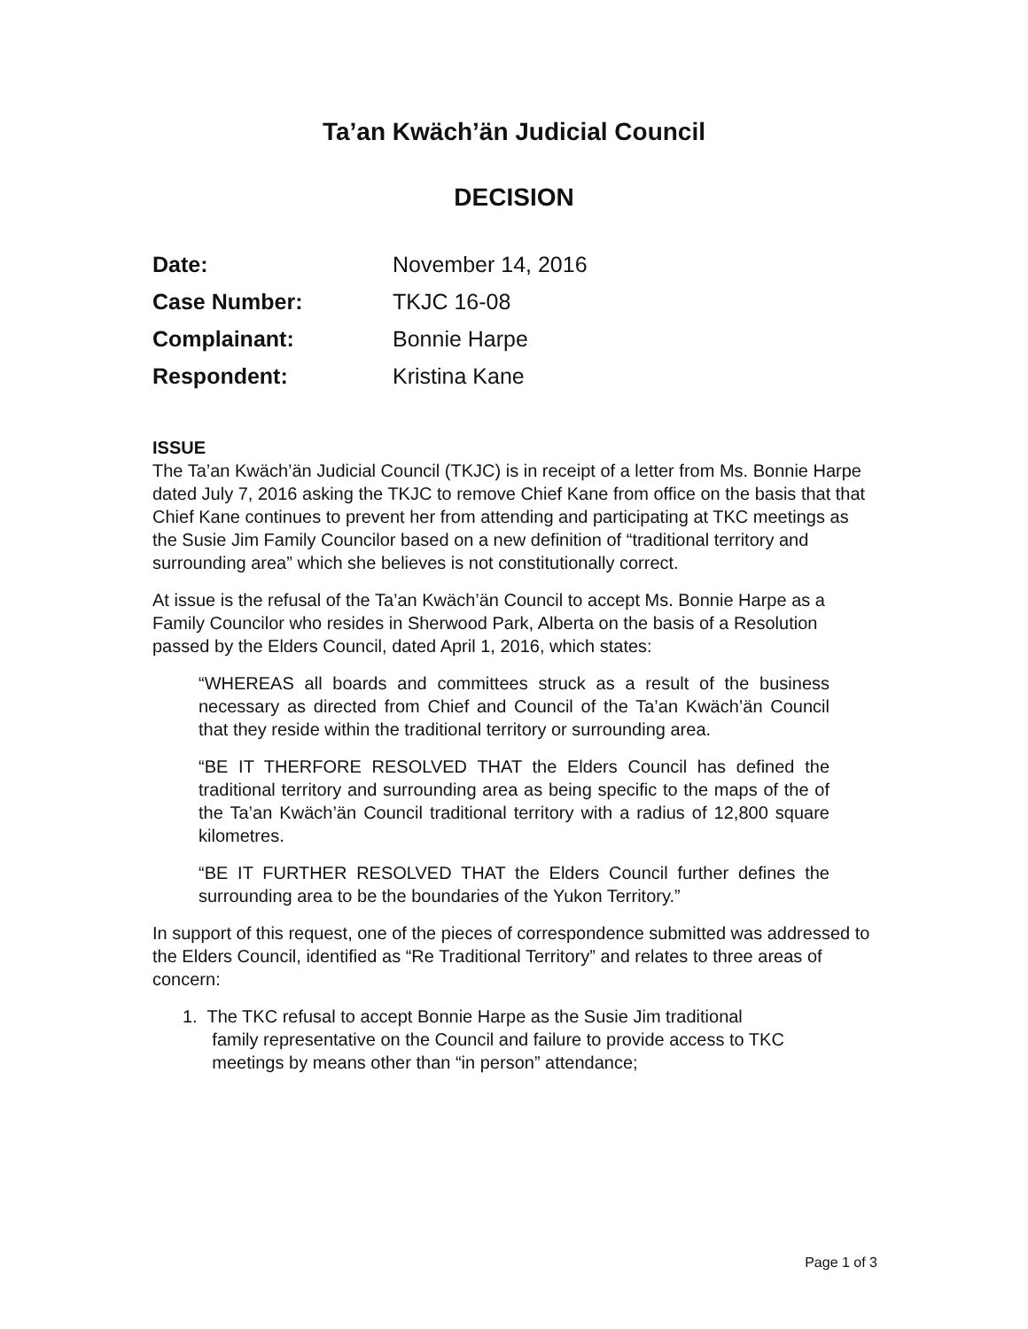Ta’an Kwäch’än Judicial Council
DECISION
| Date: | November 14, 2016 |
| Case Number: | TKJC 16-08 |
| Complainant: | Bonnie Harpe |
| Respondent: | Kristina Kane |
ISSUE
The Ta’an Kwäch’än Judicial Council (TKJC) is in receipt of a letter from Ms. Bonnie Harpe dated July 7, 2016 asking the TKJC to remove Chief Kane from office on the basis that that Chief Kane continues to prevent her from attending and participating at TKC meetings as the Susie Jim Family Councilor based on a new definition of “traditional territory and surrounding area” which she believes is not constitutionally correct.
At issue is the refusal of the Ta’an Kwäch’än Council to accept Ms. Bonnie Harpe as a Family Councilor who resides in Sherwood Park, Alberta on the basis of a Resolution passed by the Elders Council, dated April 1, 2016, which states:
“WHEREAS all boards and committees struck as a result of the business necessary as directed from Chief and Council of the Ta’an Kwäch’än Council that they reside within the traditional territory or surrounding area.
“BE IT THERFORE RESOLVED THAT the Elders Council has defined the traditional territory and surrounding area as being specific to the maps of the of the Ta’an Kwäch’än Council traditional territory with a radius of 12,800 square kilometres.
“BE IT FURTHER RESOLVED THAT the Elders Council further defines the surrounding area to be the boundaries of the Yukon Territory.”
In support of this request, one of the pieces of correspondence submitted was addressed to the Elders Council, identified as “Re Traditional Territory” and relates to three areas of concern:
1. The TKC refusal to accept Bonnie Harpe as the Susie Jim traditional
family representative on the Council and failure to provide access to TKC
meetings by means other than “in person” attendance;
Page 1 of 3